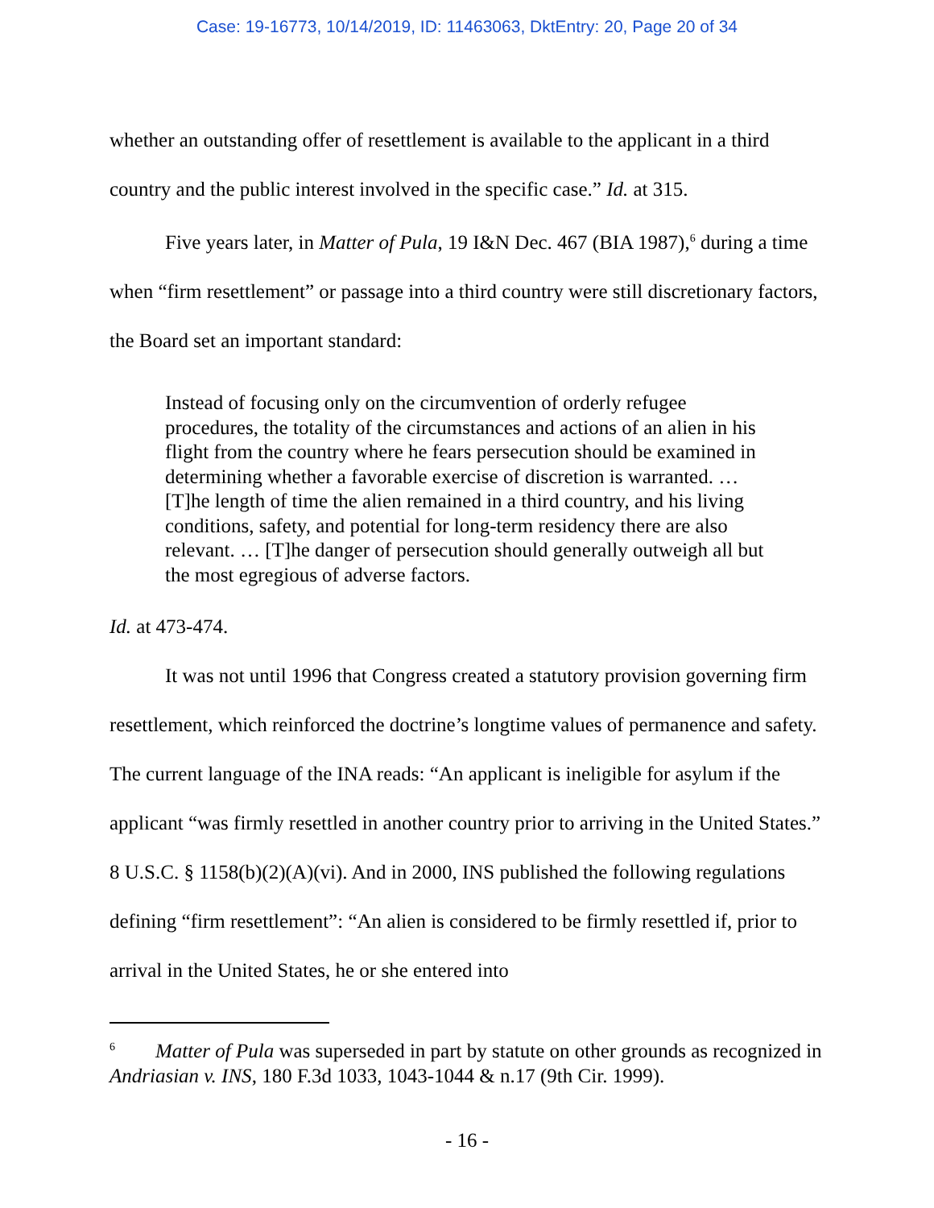Case: 19-16773, 10/14/2019, ID: 11463063, DktEntry: 20, Page 20 of 34
whether an outstanding offer of resettlement is available to the applicant in a third country and the public interest involved in the specific case.” Id. at 315.
Five years later, in Matter of Pula, 19 I&N Dec. 467 (BIA 1987),<sup>6</sup> during a time when “firm resettlement” or passage into a third country were still discretionary factors, the Board set an important standard:
Instead of focusing only on the circumvention of orderly refugee procedures, the totality of the circumstances and actions of an alien in his flight from the country where he fears persecution should be examined in determining whether a favorable exercise of discretion is warranted. … [T]he length of time the alien remained in a third country, and his living conditions, safety, and potential for long-term residency there are also relevant. … [T]he danger of persecution should generally outweigh all but the most egregious of adverse factors.
Id. at 473-474.
It was not until 1996 that Congress created a statutory provision governing firm resettlement, which reinforced the doctrine’s longtime values of permanence and safety. The current language of the INA reads: “An applicant is ineligible for asylum if the applicant “was firmly resettled in another country prior to arriving in the United States.” 8 U.S.C. § 1158(b)(2)(A)(vi). And in 2000, INS published the following regulations defining “firm resettlement”: “An alien is considered to be firmly resettled if, prior to arrival in the United States, he or she entered into
<sup>6</sup> Matter of Pula was superseded in part by statute on other grounds as recognized in Andriasian v. INS, 180 F.3d 1033, 1043-1044 & n.17 (9th Cir. 1999).
- 16 -